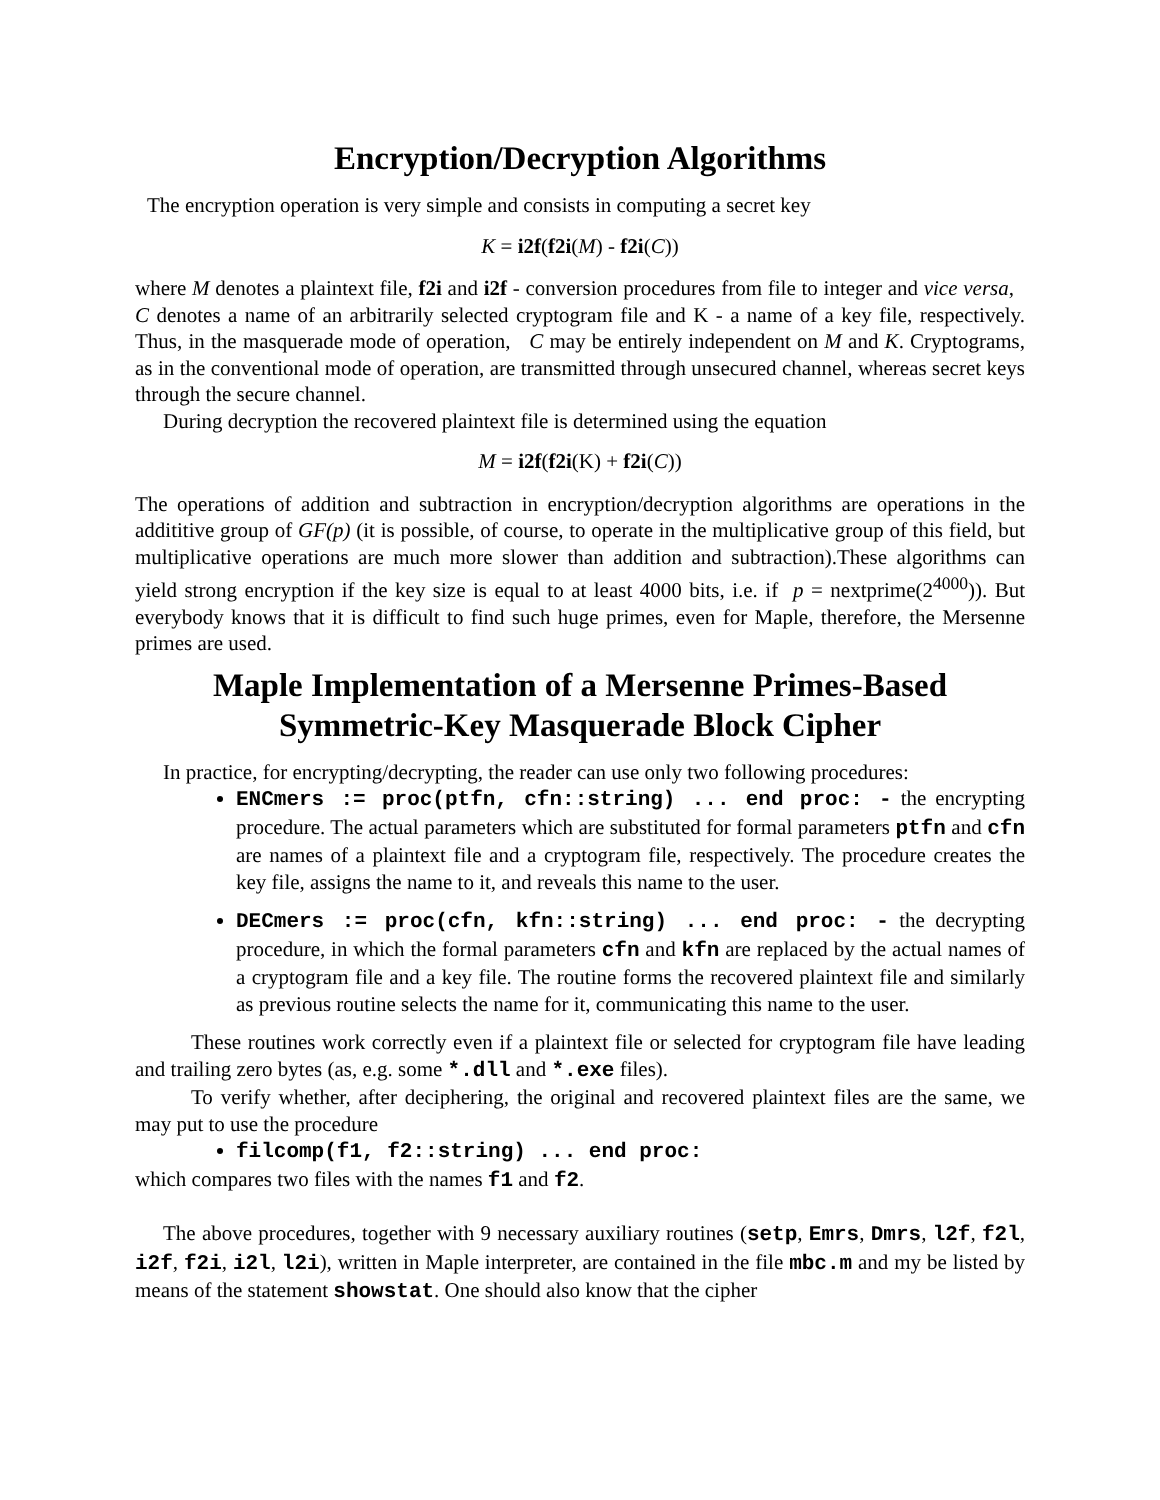Encryption/Decryption Algorithms
The encryption operation is very simple and consists in computing a secret key
K = i2f(f2i(M) - f2i(C))
where M denotes a plaintext file, f2i and i2f - conversion procedures from file to integer and vice versa, C denotes a name of an arbitrarily selected cryptogram file and K - a name of a key file, respectively. Thus, in the masquerade mode of operation, C may be entirely independent on M and K. Cryptograms, as in the conventional mode of operation, are transmitted through unsecured channel, whereas secret keys through the secure channel.
During decryption the recovered plaintext file is determined using the equation
M = i2f(f2i(K) + f2i(C))
The operations of addition and subtraction in encryption/decryption algorithms are operations in the addititive group of GF(p) (it is possible, of course, to operate in the multiplicative group of this field, but multiplicative operations are much more slower than addition and subtraction).These algorithms can yield strong encryption if the key size is equal to at least 4000 bits, i.e. if p = nextprime(2<sup>4000</sup>)). But everybody knows that it is difficult to find such huge primes, even for Maple, therefore, the Mersenne primes are used.
Maple Implementation of a Mersenne Primes-Based
Symmetric-Key Masquerade Block Cipher
In practice, for encrypting/decrypting, the reader can use only two following procedures:
ENCmers := proc(ptfn, cfn::string) ... end proc: - the encrypting procedure. The actual parameters which are substituted for formal parameters ptfn and cfn are names of a plaintext file and a cryptogram file, respectively. The procedure creates the key file, assigns the name to it, and reveals this name to the user.
DECmers := proc(cfn, kfn::string) ... end proc: - the decrypting procedure, in which the formal parameters cfn and kfn are replaced by the actual names of a cryptogram file and a key file. The routine forms the recovered plaintext file and similarly as previous routine selects the name for it, communicating this name to the user.
These routines work correctly even if a plaintext file or selected for cryptogram file have leading and trailing zero bytes (as, e.g. some *.dll and *.exe files).
To verify whether, after deciphering, the original and recovered plaintext files are the same, we may put to use the procedure
filcomp(f1, f2::string) ... end proc:
which compares two files with the names f1 and f2.
The above procedures, together with 9 necessary auxiliary routines (setp, Emrs, Dmrs, l2f, f2l, i2f, f2i, i2l, l2i), written in Maple interpreter, are contained in the file mbc.m and my be listed by means of the statement showstat. One should also know that the cipher